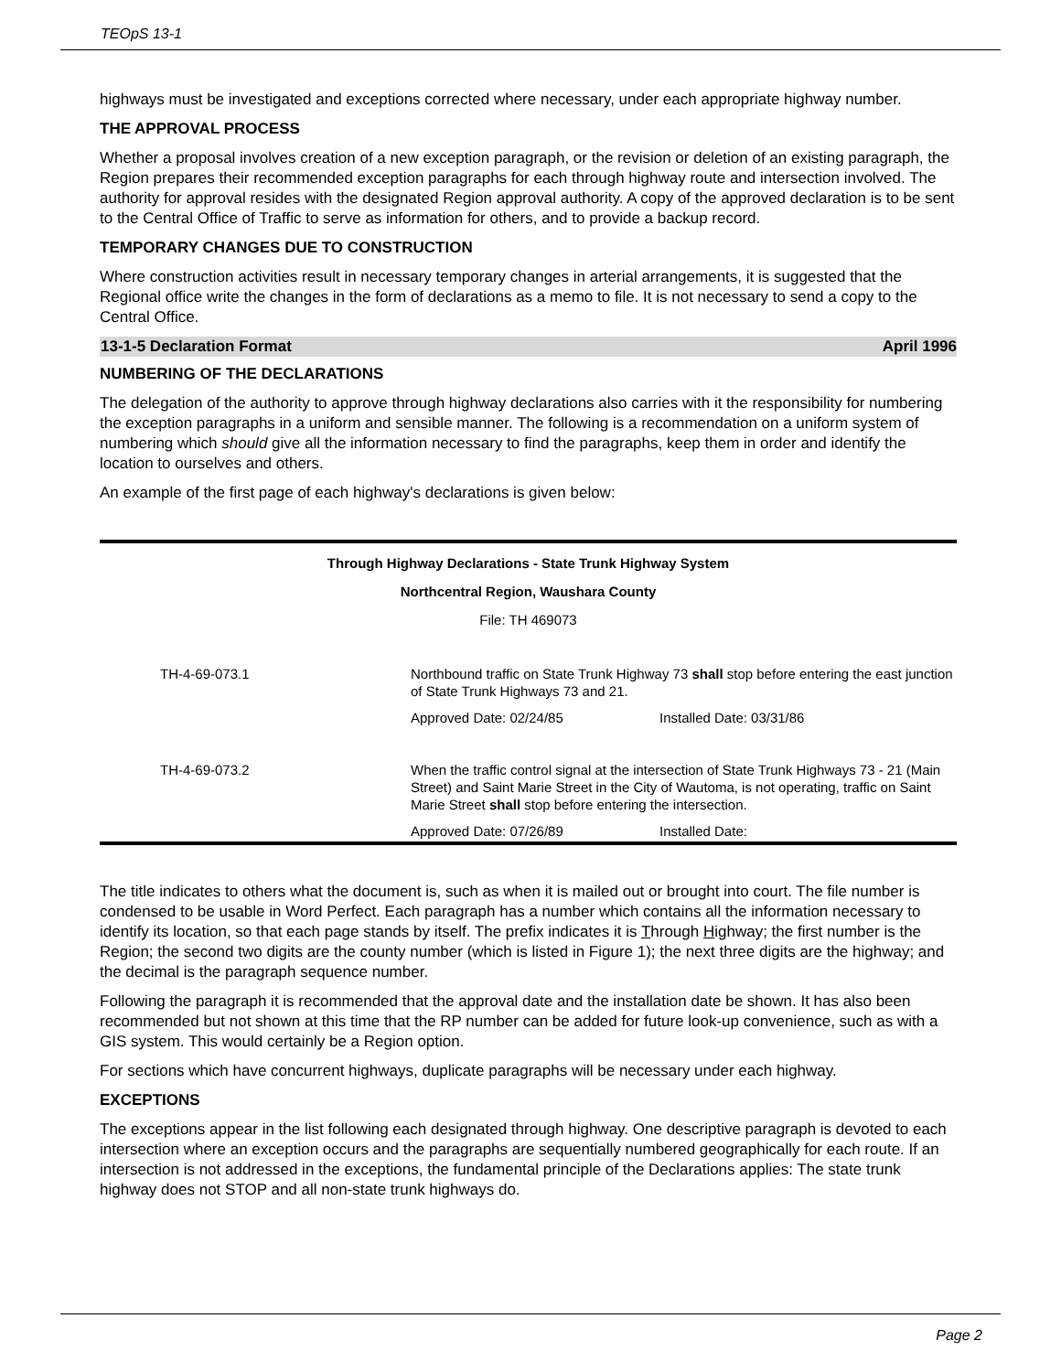TEOpS 13-1
highways must be investigated and exceptions corrected where necessary, under each appropriate highway number.
THE APPROVAL PROCESS
Whether a proposal involves creation of a new exception paragraph, or the revision or deletion of an existing paragraph, the Region prepares their recommended exception paragraphs for each through highway route and intersection involved. The authority for approval resides with the designated Region approval authority. A copy of the approved declaration is to be sent to the Central Office of Traffic to serve as information for others, and to provide a backup record.
TEMPORARY CHANGES DUE TO CONSTRUCTION
Where construction activities result in necessary temporary changes in arterial arrangements, it is suggested that the Regional office write the changes in the form of declarations as a memo to file. It is not necessary to send a copy to the Central Office.
13-1-5 Declaration Format April 1996
NUMBERING OF THE DECLARATIONS
The delegation of the authority to approve through highway declarations also carries with it the responsibility for numbering the exception paragraphs in a uniform and sensible manner. The following is a recommendation on a uniform system of numbering which should give all the information necessary to find the paragraphs, keep them in order and identify the location to ourselves and others.
An example of the first page of each highway's declarations is given below:
Through Highway Declarations - State Trunk Highway System
Northcentral Region, Waushara County
File: TH 469073
| TH-4-69-073.1 | Northbound traffic on State Trunk Highway 73 shall stop before entering the east junction of State Trunk Highways 73 and 21. | |
| | Approved Date: 02/24/85 | Installed Date: 03/31/86 |
| TH-4-69-073.2 | When the traffic control signal at the intersection of State Trunk Highways 73 - 21 (Main Street) and Saint Marie Street in the City of Wautoma, is not operating, traffic on Saint Marie Street shall stop before entering the intersection. | |
| | Approved Date: 07/26/89 | Installed Date: |
The title indicates to others what the document is, such as when it is mailed out or brought into court. The file number is condensed to be usable in Word Perfect. Each paragraph has a number which contains all the information necessary to identify its location, so that each page stands by itself. The prefix indicates it is Through Highway; the first number is the Region; the second two digits are the county number (which is listed in Figure 1); the next three digits are the highway; and the decimal is the paragraph sequence number.
Following the paragraph it is recommended that the approval date and the installation date be shown. It has also been recommended but not shown at this time that the RP number can be added for future look-up convenience, such as with a GIS system. This would certainly be a Region option.
For sections which have concurrent highways, duplicate paragraphs will be necessary under each highway.
EXCEPTIONS
The exceptions appear in the list following each designated through highway. One descriptive paragraph is devoted to each intersection where an exception occurs and the paragraphs are sequentially numbered geographically for each route. If an intersection is not addressed in the exceptions, the fundamental principle of the Declarations applies: The state trunk highway does not STOP and all non-state trunk highways do.
Page 2